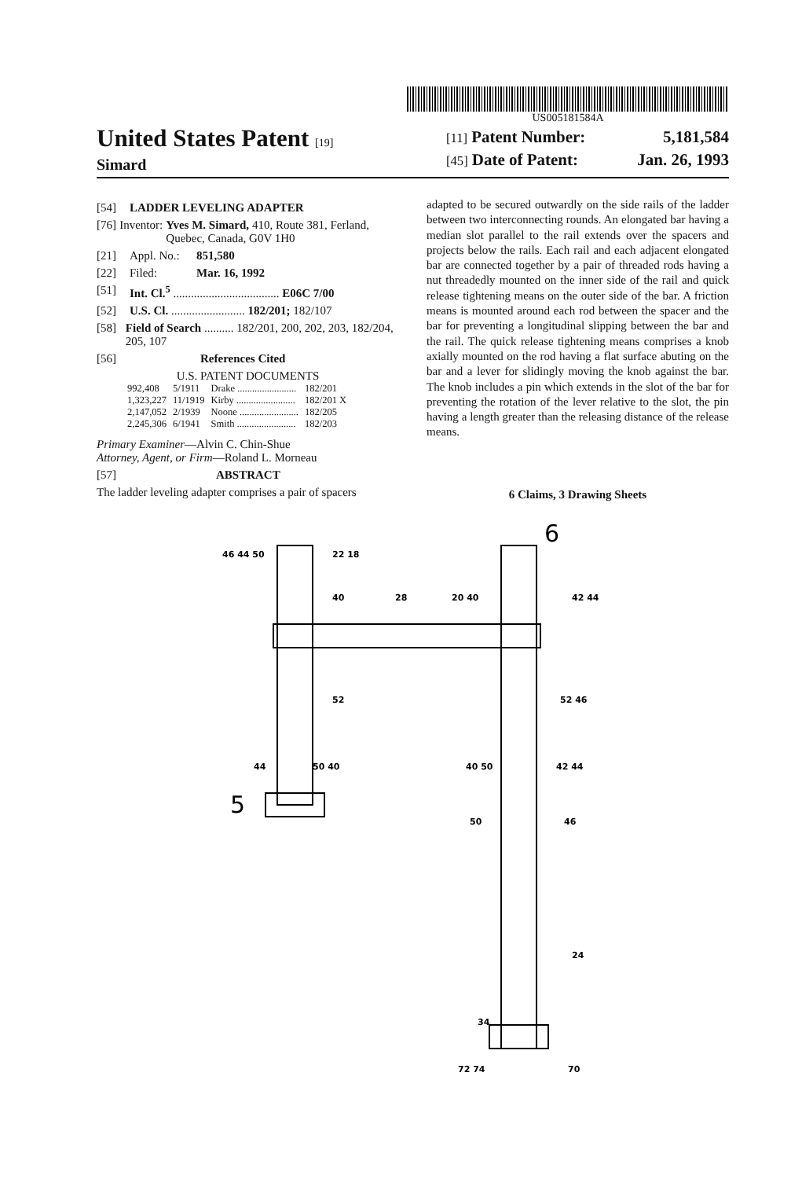US005181584A
United States Patent [19]
Simard
[11] Patent Number: 5,181,584
[45] Date of Patent: Jan. 26, 1993
[54] LADDER LEVELING ADAPTER
[76] Inventor: Yves M. Simard, 410, Route 381, Ferland, Quebec, Canada, G0V 1H0
[21] Appl. No.: 851,580
[22] Filed: Mar. 16, 1992
[51] Int. Cl.<sup>5</sup> .................................... E06C 7/00
[52] U.S. Cl. ......................... 182/201; 182/107
[58] Field of Search .......... 182/201, 200, 202, 203, 182/204, 205, 107
[56] References Cited
U.S. PATENT DOCUMENTS
| 992,408 | 5/1911 | Drake ........................ | 182/201 |
| 1,323,227 | 11/1919 | Kirby ........................ | 182/201 X |
| 2,147,052 | 2/1939 | Noone ........................ | 182/205 |
| 2,245,306 | 6/1941 | Smith ........................ | 182/203 |
Primary Examiner—Alvin C. Chin-Shue
Attorney, Agent, or Firm—Roland L. Morneau
[57] ABSTRACT
The ladder leveling adapter comprises a pair of spacers
adapted to be secured outwardly on the side rails of the ladder between two interconnecting rounds. An elongated bar having a median slot parallel to the rail extends over the spacers and projects below the rails. Each rail and each adjacent elongated bar are connected together by a pair of threaded rods having a nut threadedly mounted on the inner side of the rail and quick release tightening means on the outer side of the bar. A friction means is mounted around each rod between the spacer and the bar for preventing a longitudinal slipping between the bar and the rail. The quick release tightening means comprises a knob axially mounted on the rod having a flat surface abuting on the bar and a lever for slidingly moving the knob against the bar. The knob includes a pin which extends in the slot of the bar for preventing the rotation of the lever relative to the slot, the pin having a length greater than the releasing distance of the release means.
6 Claims, 3 Drawing Sheets
46 44 50
22 18
40
28
20 40
42 44
52
52 46
44
50 40
40 50
42 44
50
46
24
34
72 74
70
6
5